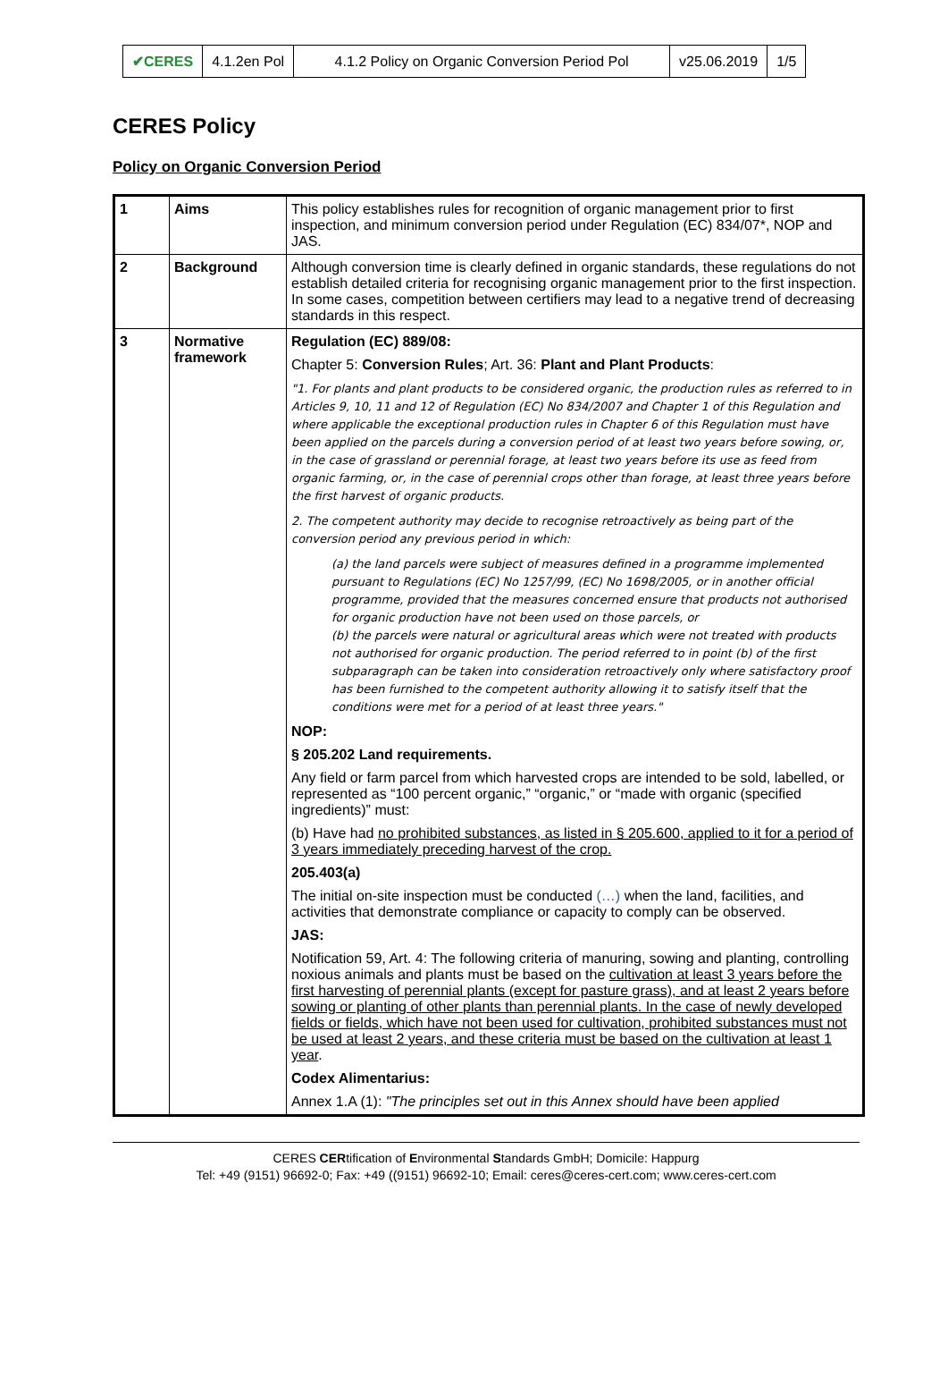| ✔CERES | 4.1.2en Pol | 4.1.2 Policy on Organic Conversion Period Pol | v25.06.2019 | 1/5 |
CERES Policy
Policy on Organic Conversion Period
| 1 | Aims | This policy establishes rules for recognition of organic management prior to first inspection, and minimum conversion period under Regulation (EC) 834/07*, NOP and JAS. |
| 2 | Background | Although conversion time is clearly defined in organic standards, these regulations do not establish detailed criteria for recognising organic management prior to the first inspection. In some cases, competition between certifiers may lead to a negative trend of decreasing standards in this respect. |
| 3 | Normative framework | Regulation (EC) 889/08: Chapter 5: Conversion Rules ; Art. 36: Plant and Plant Products : "1. For plants and plant products to be considered organic, the production rules as referred to in Articles 9, 10, 11 and 12 of Regulation (EC) No 834/2007 and Chapter 1 of this Regulation and where applicable the exceptional production rules in Chapter 6 of this Regulation must have been applied on the parcels during a conversion period of at least two years before sowing, or, in the case of grassland or perennial forage, at least two years before its use as feed from organic farming, or, in the case of perennial crops other than forage, at least three years before the first harvest of organic products. 2. The competent authority may decide to recognise retroactively as being part of the conversion period any previous period in which: (a) the land parcels were subject of measures defined in a programme implemented pursuant to Regulations (EC) No 1257/99, (EC) No 1698/2005, or in another official programme, provided that the measures concerned ensure that products not authorised for organic production have not been used on those parcels, or (b) the parcels were natural or agricultural areas which were not treated with products not authorised for organic production. The period referred to in point (b) of the first subparagraph can be taken into consideration retroactively only where satisfactory proof has been furnished to the competent authority allowing it to satisfy itself that the conditions were met for a period of at least three years." NOP: § 205.202 Land requirements. Any field or farm parcel from which harvested crops are intended to be sold, labelled, or represented as “100 percent organic,” “organic,” or “made with organic (specified ingredients)” must: (b) Have had no prohibited substances, as listed in § 205.600, applied to it for a period of 3 years immediately preceding harvest of the crop. 205.403(a) The initial on-site inspection must be conducted (…) when the land, facilities, and activities that demonstrate compliance or capacity to comply can be observed. JAS: Notification 59, Art. 4: The following criteria of manuring, sowing and planting, controlling noxious animals and plants must be based on the cultivation at least 3 years before the first harvesting of perennial plants (except for pasture grass), and at least 2 years before sowing or planting of other plants than perennial plants. In the case of newly developed fields or fields, which have not been used for cultivation, prohibited substances must not be used at least 2 years, and these criteria must be based on the cultivation at least 1 year . Codex Alimentarius: Annex 1.A (1): "The principles set out in this Annex should have been applied |
CERES CERtification of Environmental Standards GmbH; Domicile: Happurg
Tel: +49 (9151) 96692-0; Fax: +49 ((9151) 96692-10; Email: ceres@ceres-cert.com; www.ceres-cert.com